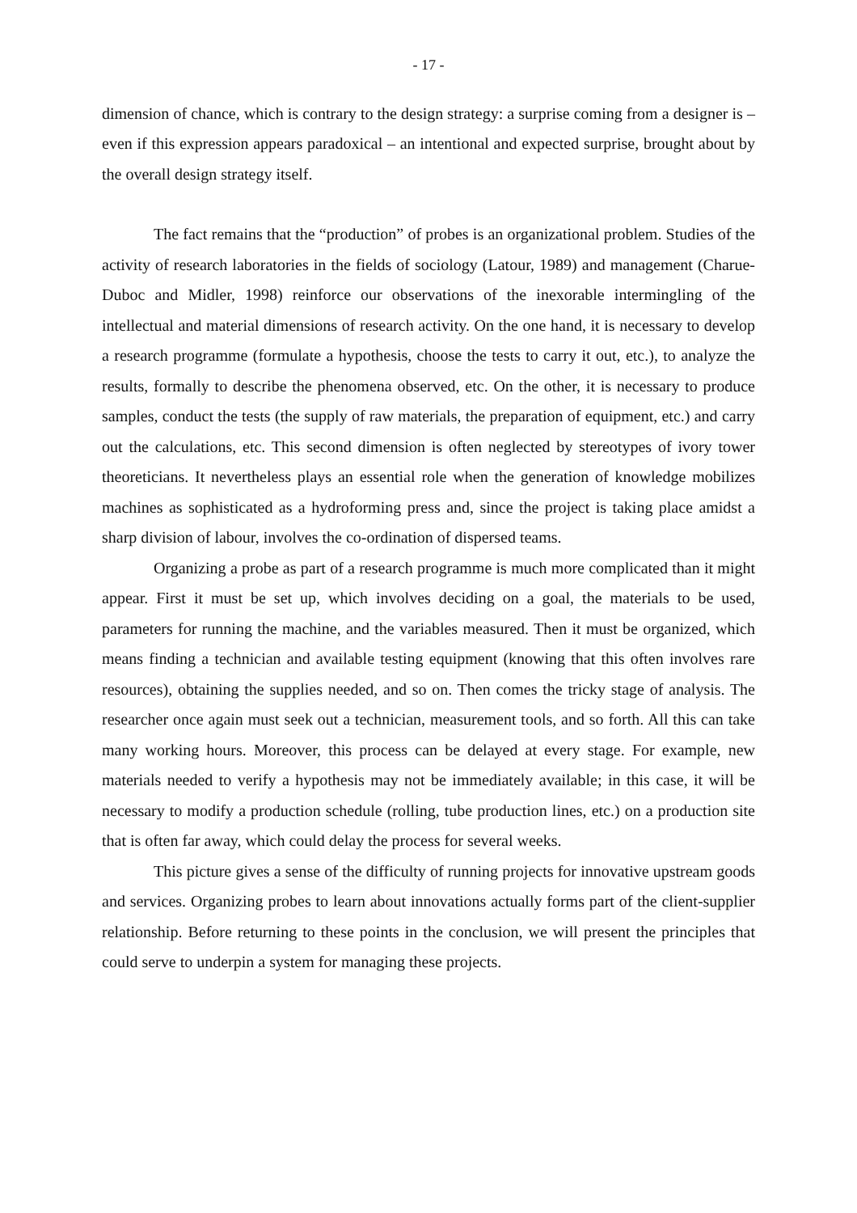- 17 -
dimension of chance, which is contrary to the design strategy: a surprise coming from a designer is – even if this expression appears paradoxical – an intentional and expected surprise, brought about by the overall design strategy itself.
The fact remains that the “production” of probes is an organizational problem. Studies of the activity of research laboratories in the fields of sociology (Latour, 1989) and management (Charue-Duboc and Midler, 1998) reinforce our observations of the inexorable intermingling of the intellectual and material dimensions of research activity. On the one hand, it is necessary to develop a research programme (formulate a hypothesis, choose the tests to carry it out, etc.), to analyze the results, formally to describe the phenomena observed, etc. On the other, it is necessary to produce samples, conduct the tests (the supply of raw materials, the preparation of equipment, etc.) and carry out the calculations, etc. This second dimension is often neglected by stereotypes of ivory tower theoreticians. It nevertheless plays an essential role when the generation of knowledge mobilizes machines as sophisticated as a hydroforming press and, since the project is taking place amidst a sharp division of labour, involves the co-ordination of dispersed teams.
Organizing a probe as part of a research programme is much more complicated than it might appear. First it must be set up, which involves deciding on a goal, the materials to be used, parameters for running the machine, and the variables measured. Then it must be organized, which means finding a technician and available testing equipment (knowing that this often involves rare resources), obtaining the supplies needed, and so on. Then comes the tricky stage of analysis. The researcher once again must seek out a technician, measurement tools, and so forth. All this can take many working hours. Moreover, this process can be delayed at every stage. For example, new materials needed to verify a hypothesis may not be immediately available; in this case, it will be necessary to modify a production schedule (rolling, tube production lines, etc.) on a production site that is often far away, which could delay the process for several weeks.
This picture gives a sense of the difficulty of running projects for innovative upstream goods and services. Organizing probes to learn about innovations actually forms part of the client-supplier relationship. Before returning to these points in the conclusion, we will present the principles that could serve to underpin a system for managing these projects.